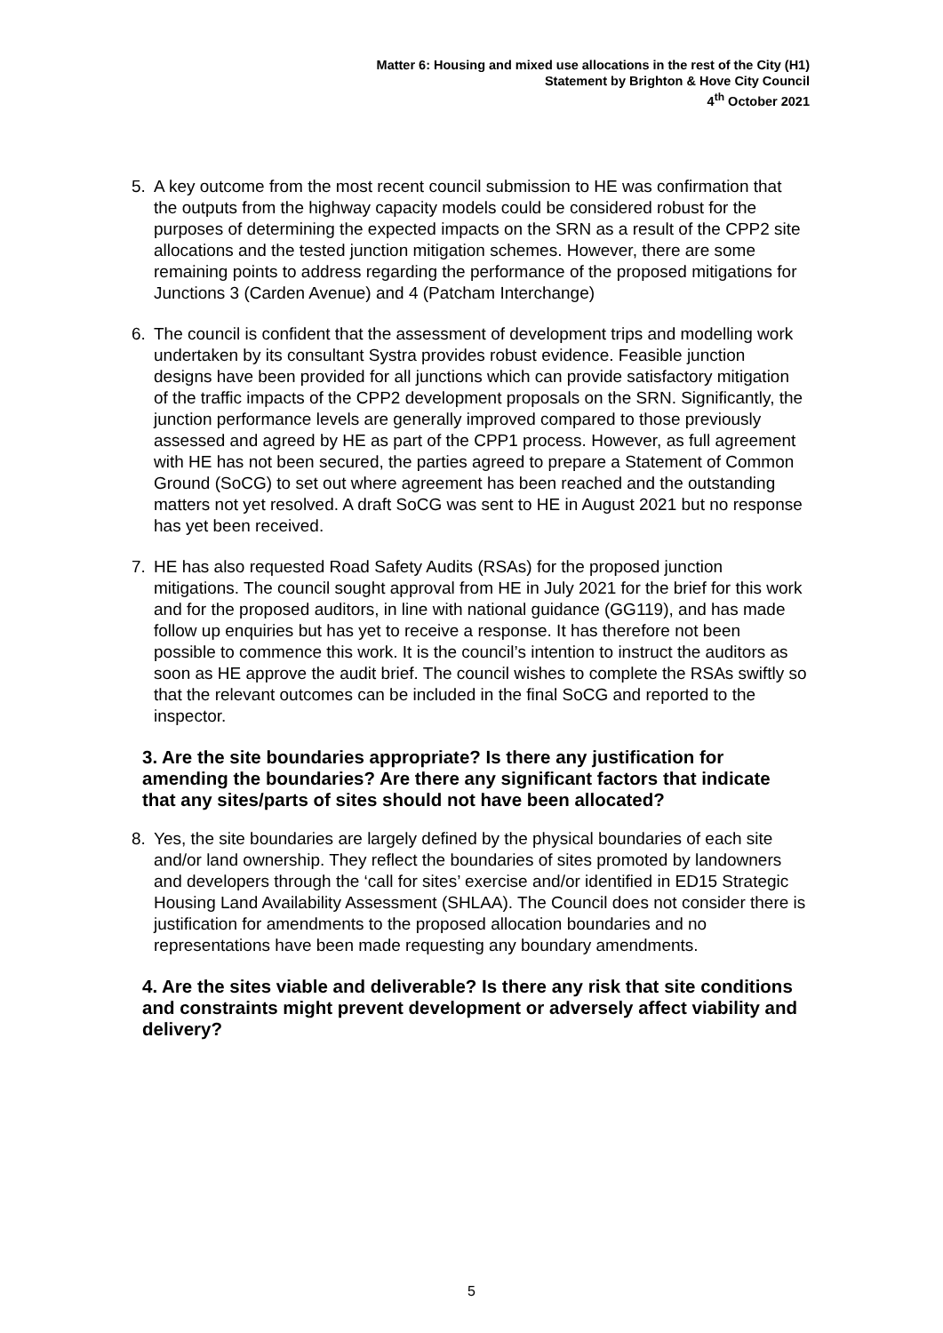Matter 6: Housing and mixed use allocations in the rest of the City (H1)
Statement by Brighton & Hove City Council
4<sup>th</sup> October 2021
5. A key outcome from the most recent council submission to HE was confirmation that the outputs from the highway capacity models could be considered robust for the purposes of determining the expected impacts on the SRN as a result of the CPP2 site allocations and the tested junction mitigation schemes. However, there are some remaining points to address regarding the performance of the proposed mitigations for Junctions 3 (Carden Avenue) and 4 (Patcham Interchange)
6. The council is confident that the assessment of development trips and modelling work undertaken by its consultant Systra provides robust evidence. Feasible junction designs have been provided for all junctions which can provide satisfactory mitigation of the traffic impacts of the CPP2 development proposals on the SRN. Significantly, the junction performance levels are generally improved compared to those previously assessed and agreed by HE as part of the CPP1 process. However, as full agreement with HE has not been secured, the parties agreed to prepare a Statement of Common Ground (SoCG) to set out where agreement has been reached and the outstanding matters not yet resolved. A draft SoCG was sent to HE in August 2021 but no response has yet been received.
7. HE has also requested Road Safety Audits (RSAs) for the proposed junction mitigations. The council sought approval from HE in July 2021 for the brief for this work and for the proposed auditors, in line with national guidance (GG119), and has made follow up enquiries but has yet to receive a response. It has therefore not been possible to commence this work. It is the council’s intention to instruct the auditors as soon as HE approve the audit brief. The council wishes to complete the RSAs swiftly so that the relevant outcomes can be included in the final SoCG and reported to the inspector.
3. Are the site boundaries appropriate? Is there any justification for amending the boundaries? Are there any significant factors that indicate that any sites/parts of sites should not have been allocated?
8. Yes, the site boundaries are largely defined by the physical boundaries of each site and/or land ownership. They reflect the boundaries of sites promoted by landowners and developers through the ‘call for sites’ exercise and/or identified in ED15 Strategic Housing Land Availability Assessment (SHLAA). The Council does not consider there is justification for amendments to the proposed allocation boundaries and no representations have been made requesting any boundary amendments.
4. Are the sites viable and deliverable? Is there any risk that site conditions and constraints might prevent development or adversely affect viability and delivery?
5